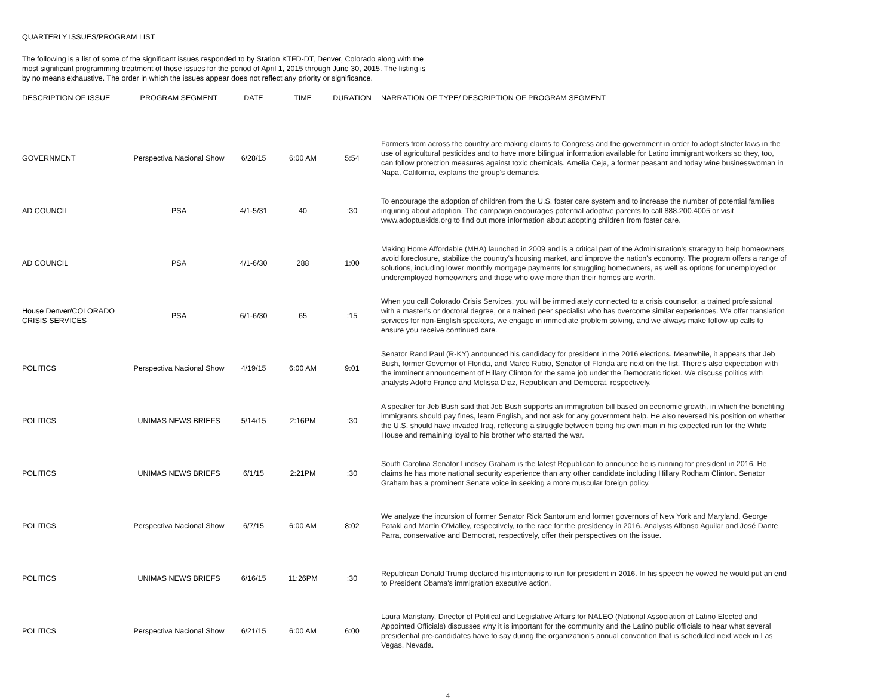QUARTERLY ISSUES/PROGRAM LIST
The following is a list of some of the significant issues responded to by Station KTFD-DT, Denver, Colorado along with the most significant programming treatment of those issues for the period of April 1, 2015 through June 30, 2015. The listing is by no means exhaustive. The order in which the issues appear does not reflect any priority or significance.
| DESCRIPTION OF ISSUE | PROGRAM SEGMENT | DATE | TIME | DURATION | NARRATION OF TYPE/ DESCRIPTION OF PROGRAM SEGMENT |
| --- | --- | --- | --- | --- | --- |
| GOVERNMENT | Perspectiva Nacional Show | 6/28/15 | 6:00 AM | 5:54 | Farmers from across the country are making claims to Congress and the government in order to adopt stricter laws in the use of agricultural pesticides and to have more bilingual information available for Latino immigrant workers so they, too, can follow protection measures against toxic chemicals. Amelia Ceja, a former peasant and today wine businesswoman in Napa, California, explains the group's demands. |
| AD COUNCIL | PSA | 4/1-5/31 | 40 | :30 | To encourage the adoption of children from the U.S. foster care system and to increase the number of potential families inquiring about adoption. The campaign encourages potential adoptive parents to call 888.200.4005 or visit www.adoptuskids.org to find out more information about adopting children from foster care. |
| AD COUNCIL | PSA | 4/1-6/30 | 288 | 1:00 | Making Home Affordable (MHA) launched in 2009 and is a critical part of the Administration's strategy to help homeowners avoid foreclosure, stabilize the country's housing market, and improve the nation's economy. The program offers a range of solutions, including lower monthly mortgage payments for struggling homeowners, as well as options for unemployed or underemployed homeowners and those who owe more than their homes are worth. |
| House Denver/COLORADO CRISIS SERVICES | PSA | 6/1-6/30 | 65 | :15 | When you call Colorado Crisis Services, you will be immediately connected to a crisis counselor, a trained professional with a master’s or doctoral degree, or a trained peer specialist who has overcome similar experiences. We offer translation services for non-English speakers, we engage in immediate problem solving, and we always make follow-up calls to ensure you receive continued care. |
| POLITICS | Perspectiva Nacional Show | 4/19/15 | 6:00 AM | 9:01 | Senator Rand Paul (R-KY) announced his candidacy for president in the 2016 elections. Meanwhile, it appears that Jeb Bush, former Governor of Florida, and Marco Rubio, Senator of Florida are next on the list. There's also expectation with the imminent announcement of Hillary Clinton for the same job under the Democratic ticket. We discuss politics with analysts Adolfo Franco and Melissa Diaz, Republican and Democrat, respectively. |
| POLITICS | UNIMAS NEWS BRIEFS | 5/14/15 | 2:16PM | :30 | A speaker for Jeb Bush said that Jeb Bush supports an immigration bill based on economic growth, in which the benefiting immigrants should pay fines, learn English, and not ask for any government help. He also reversed his position on whether the U.S. should have invaded Iraq, reflecting a struggle between being his own man in his expected run for the White House and remaining loyal to his brother who started the war. |
| POLITICS | UNIMAS NEWS BRIEFS | 6/1/15 | 2:21PM | :30 | South Carolina Senator Lindsey Graham is the latest Republican to announce he is running for president in 2016. He claims he has more national security experience than any other candidate including Hillary Rodham Clinton. Senator Graham has a prominent Senate voice in seeking a more muscular foreign policy. |
| POLITICS | Perspectiva Nacional Show | 6/7/15 | 6:00 AM | 8:02 | We analyze the incursion of former Senator Rick Santorum and former governors of New York and Maryland, George Pataki and Martin O'Malley, respectively, to the race for the presidency in 2016. Analysts Alfonso Aguilar and José Dante Parra, conservative and Democrat, respectively, offer their perspectives on the issue. |
| POLITICS | UNIMAS NEWS BRIEFS | 6/16/15 | 11:26PM | :30 | Republican Donald Trump declared his intentions to run for president in 2016. In his speech he vowed he would put an end to President Obama's immigration executive action. |
| POLITICS | Perspectiva Nacional Show | 6/21/15 | 6:00 AM | 6:00 | Laura Maristany, Director of Political and Legislative Affairs for NALEO (National Association of Latino Elected and Appointed Officials) discusses why it is important for the community and the Latino public officials to hear what several presidential pre-candidates have to say during the organization's annual convention that is scheduled next week in Las Vegas, Nevada. |
4